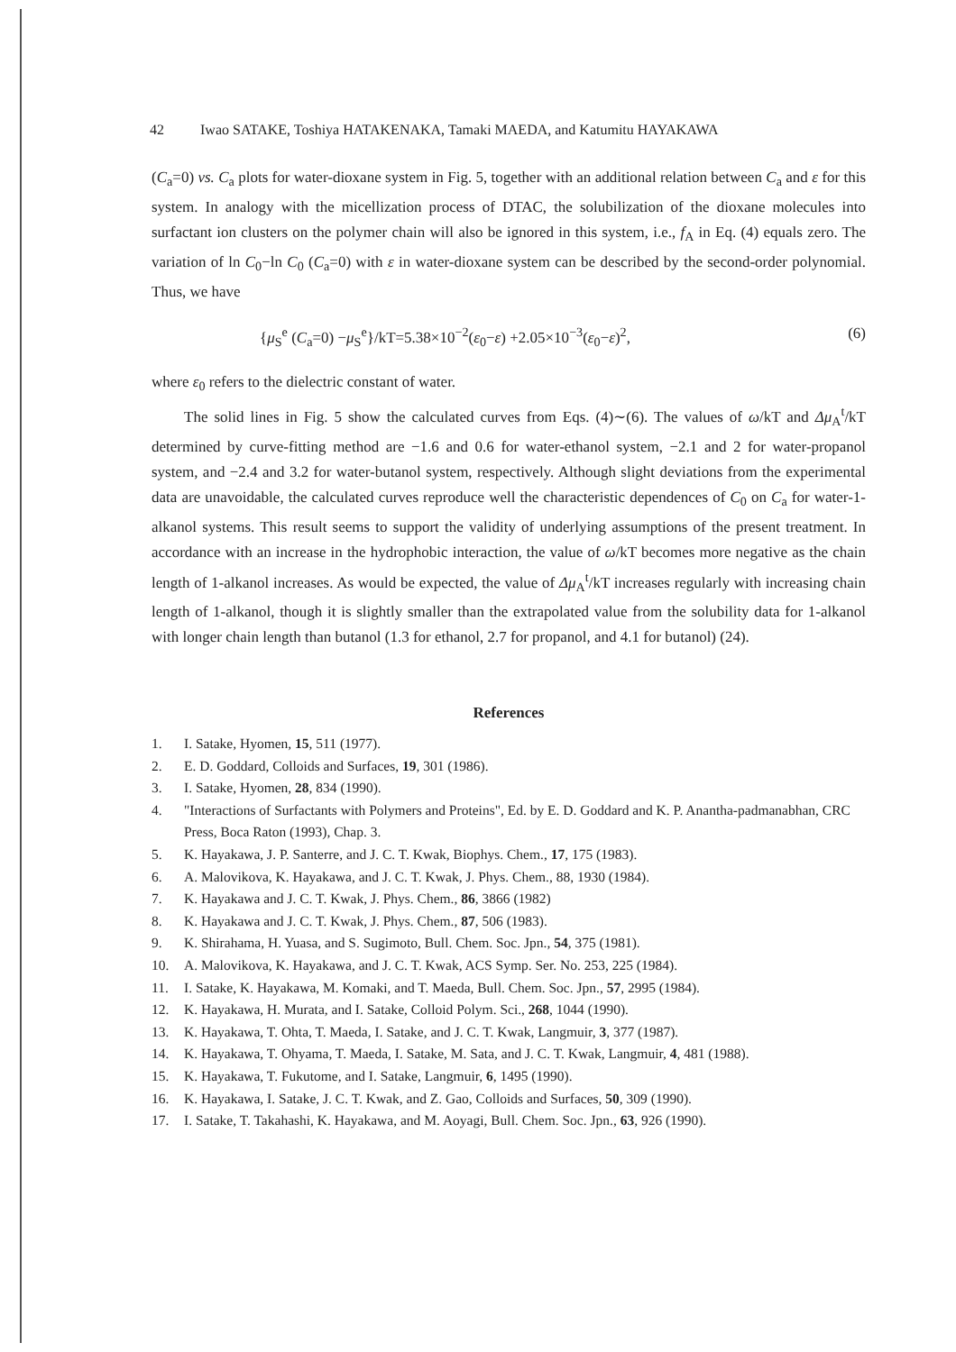42 Iwao SATAKE, Toshiya HATAKENAKA, Tamaki MAEDA, and Katumitu HAYAKAWA
(C<sub>a</sub>=0) vs. C<sub>a</sub> plots for water-dioxane system in Fig. 5, together with an additional relation between C<sub>a</sub> and ε for this system. In analogy with the micellization process of DTAC, the solubilization of the dioxane molecules into surfactant ion clusters on the polymer chain will also be ignored in this system, i.e., f<sub>A</sub> in Eq. (4) equals zero. The variation of ln C<sub>0</sub>−ln C<sub>0</sub> (C<sub>a</sub>=0) with ε in water-dioxane system can be described by the second-order polynomial. Thus, we have
{μ<sub>S</sub><sup>e</sup> (C<sub>a</sub>=0) −μ<sub>S</sub><sup>e</sup>}/kT=5.38×10<sup>−2</sup>(ε<sub>0</sub>−ε) +2.05×10<sup>−3</sup>(ε<sub>0</sub>−ε)<sup>2</sup>, (6)
where ε<sub>0</sub> refers to the dielectric constant of water.
The solid lines in Fig. 5 show the calculated curves from Eqs. (4)∼(6). The values of ω/kT and Δμ<sub>A</sub><sup>t</sup>/kT determined by curve-fitting method are −1.6 and 0.6 for water-ethanol system, −2.1 and 2 for water-propanol system, and −2.4 and 3.2 for water-butanol system, respectively. Although slight deviations from the experimental data are unavoidable, the calculated curves reproduce well the characteristic dependences of C<sub>0</sub> on C<sub>a</sub> for water-1-alkanol systems. This result seems to support the validity of underlying assumptions of the present treatment. In accordance with an increase in the hydrophobic interaction, the value of ω/kT becomes more negative as the chain length of 1-alkanol increases. As would be expected, the value of Δμ<sub>A</sub><sup>t</sup>/kT increases regularly with increasing chain length of 1-alkanol, though it is slightly smaller than the extrapolated value from the solubility data for 1-alkanol with longer chain length than butanol (1.3 for ethanol, 2.7 for propanol, and 4.1 for butanol) (24).
References
1. I. Satake, Hyomen, 15, 511 (1977).
2. E. D. Goddard, Colloids and Surfaces, 19, 301 (1986).
3. I. Satake, Hyomen, 28, 834 (1990).
4. "Interactions of Surfactants with Polymers and Proteins", Ed. by E. D. Goddard and K. P. Anantha-padmanabhan, CRC Press, Boca Raton (1993), Chap. 3.
5. K. Hayakawa, J. P. Santerre, and J. C. T. Kwak, Biophys. Chem., 17, 175 (1983).
6. A. Malovikova, K. Hayakawa, and J. C. T. Kwak, J. Phys. Chem., 88, 1930 (1984).
7. K. Hayakawa and J. C. T. Kwak, J. Phys. Chem., 86, 3866 (1982)
8. K. Hayakawa and J. C. T. Kwak, J. Phys. Chem., 87, 506 (1983).
9. K. Shirahama, H. Yuasa, and S. Sugimoto, Bull. Chem. Soc. Jpn., 54, 375 (1981).
10. A. Malovikova, K. Hayakawa, and J. C. T. Kwak, ACS Symp. Ser. No. 253, 225 (1984).
11. I. Satake, K. Hayakawa, M. Komaki, and T. Maeda, Bull. Chem. Soc. Jpn., 57, 2995 (1984).
12. K. Hayakawa, H. Murata, and I. Satake, Colloid Polym. Sci., 268, 1044 (1990).
13. K. Hayakawa, T. Ohta, T. Maeda, I. Satake, and J. C. T. Kwak, Langmuir, 3, 377 (1987).
14. K. Hayakawa, T. Ohyama, T. Maeda, I. Satake, M. Sata, and J. C. T. Kwak, Langmuir, 4, 481 (1988).
15. K. Hayakawa, T. Fukutome, and I. Satake, Langmuir, 6, 1495 (1990).
16. K. Hayakawa, I. Satake, J. C. T. Kwak, and Z. Gao, Colloids and Surfaces, 50, 309 (1990).
17. I. Satake, T. Takahashi, K. Hayakawa, and M. Aoyagi, Bull. Chem. Soc. Jpn., 63, 926 (1990).